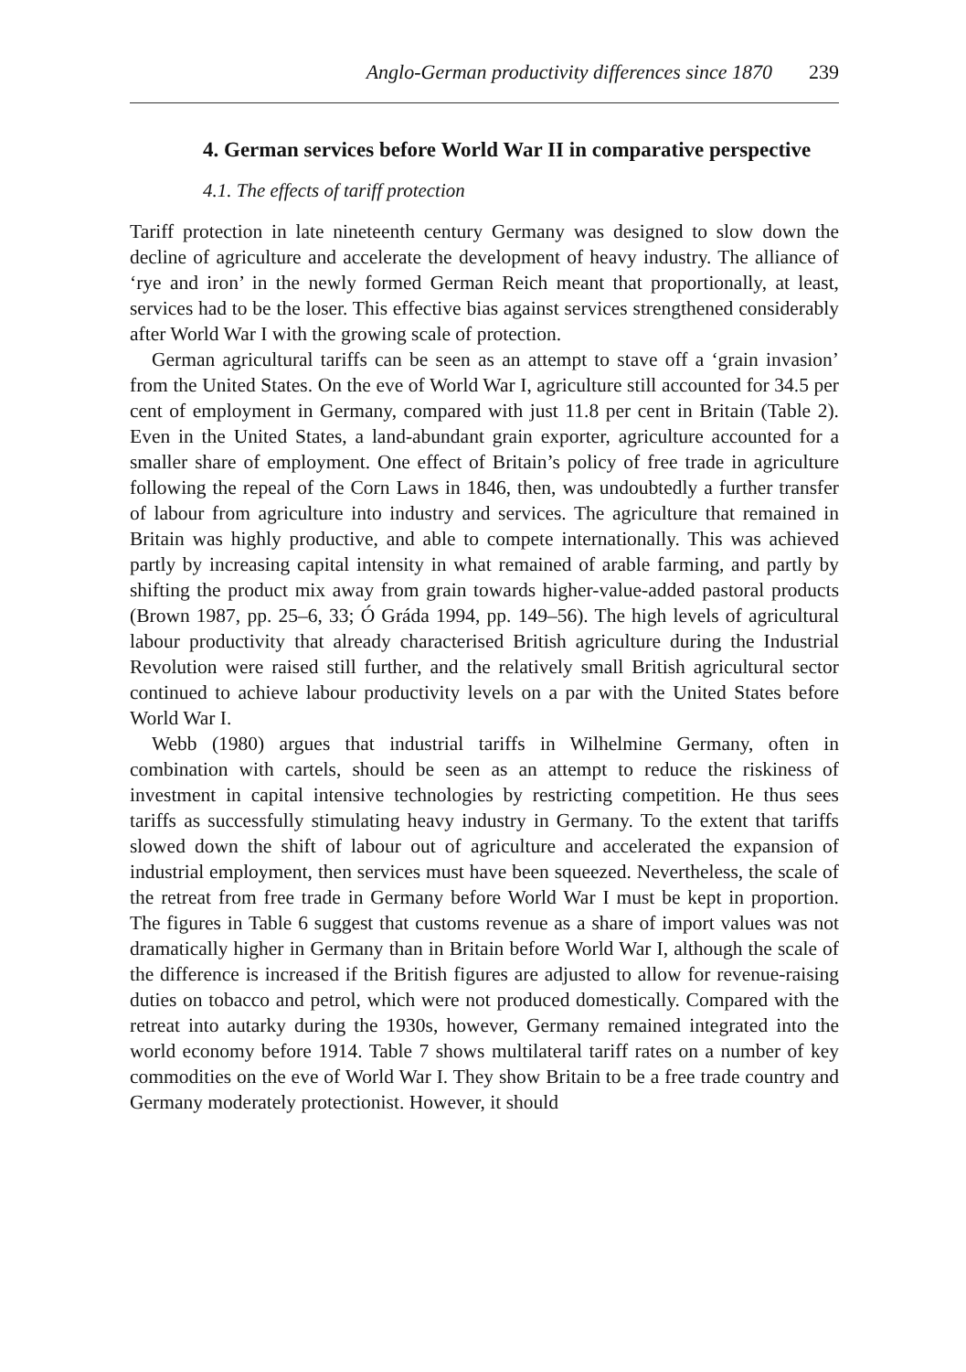Anglo-German productivity differences since 1870 239
4. German services before World War II in comparative perspective
4.1. The effects of tariff protection
Tariff protection in late nineteenth century Germany was designed to slow down the decline of agriculture and accelerate the development of heavy industry. The alliance of ‘rye and iron’ in the newly formed German Reich meant that proportionally, at least, services had to be the loser. This effective bias against services strengthened considerably after World War I with the growing scale of protection.
German agricultural tariffs can be seen as an attempt to stave off a ‘grain invasion’ from the United States. On the eve of World War I, agriculture still accounted for 34.5 per cent of employment in Germany, compared with just 11.8 per cent in Britain (Table 2). Even in the United States, a land-abundant grain exporter, agriculture accounted for a smaller share of employment. One effect of Britain’s policy of free trade in agriculture following the repeal of the Corn Laws in 1846, then, was undoubtedly a further transfer of labour from agriculture into industry and services. The agriculture that remained in Britain was highly productive, and able to compete internationally. This was achieved partly by increasing capital intensity in what remained of arable farming, and partly by shifting the product mix away from grain towards higher-value-added pastoral products (Brown 1987, pp. 25–6, 33; Ó Gráda 1994, pp. 149–56). The high levels of agricultural labour productivity that already characterised British agriculture during the Industrial Revolution were raised still further, and the relatively small British agricultural sector continued to achieve labour productivity levels on a par with the United States before World War I.
Webb (1980) argues that industrial tariffs in Wilhelmine Germany, often in combination with cartels, should be seen as an attempt to reduce the riskiness of investment in capital intensive technologies by restricting competition. He thus sees tariffs as successfully stimulating heavy industry in Germany. To the extent that tariffs slowed down the shift of labour out of agriculture and accelerated the expansion of industrial employment, then services must have been squeezed. Nevertheless, the scale of the retreat from free trade in Germany before World War I must be kept in proportion. The figures in Table 6 suggest that customs revenue as a share of import values was not dramatically higher in Germany than in Britain before World War I, although the scale of the difference is increased if the British figures are adjusted to allow for revenue-raising duties on tobacco and petrol, which were not produced domestically. Compared with the retreat into autarky during the 1930s, however, Germany remained integrated into the world economy before 1914. Table 7 shows multilateral tariff rates on a number of key commodities on the eve of World War I. They show Britain to be a free trade country and Germany moderately protectionist. However, it should